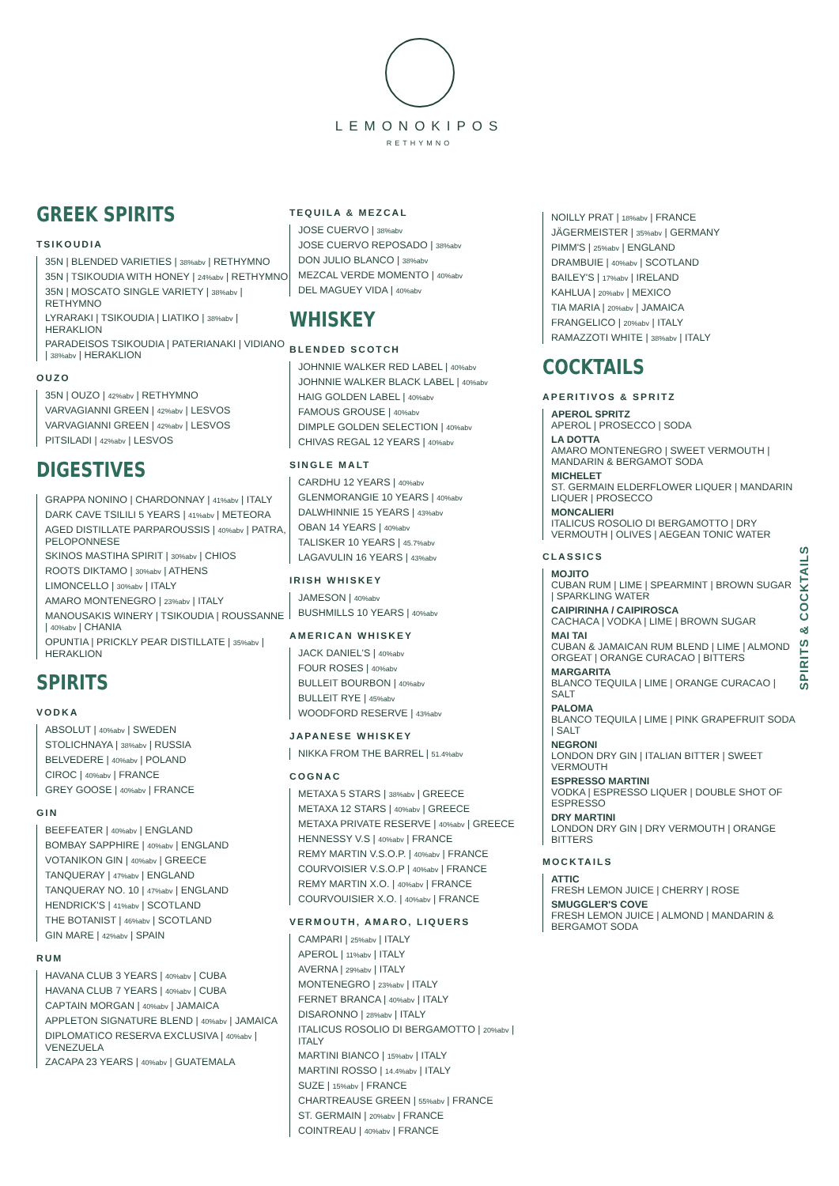LEMONOKIPOS
RETHYMNO
GREEK SPIRITS
TSIKOUDIA
35N | BLENDED VARIETIES | 38%abv | RETHYMNO
35N | TSIKOUDIA WITH HONEY | 24%abv | RETHYMNO
35N | MOSCATO SINGLE VARIETY | 38%abv | RETHYMNO
LYRARAKI | TSIKOUDIA | LIATIKO | 38%abv | HERAKLION
PARADEISOS TSIKOUDIA | PATERIANAKI | VIDIANO | 38%abv | HERAKLION
OUZO
35N | OUZO | 42%abv | RETHYMNO
VARVAGIANNI GREEN | 42%abv | LESVOS
VARVAGIANNI GREEN | 42%abv | LESVOS
PITSILADI | 42%abv | LESVOS
DIGESTIVES
GRAPPA NONINO | CHARDONNAY | 41%abv | ITALY
DARK CAVE TSILILI 5 YEARS | 41%abv | METEORA
AGED DISTILLATE PARPAROUSSIS | 40%abv | PATRA, PELOPONNESE
SKINOS MASTIHA SPIRIT | 30%abv | CHIOS
ROOTS DIKTAMO | 30%abv | ATHENS
LIMONCELLO | 30%abv | ITALY
AMARO MONTENEGRO | 23%abv | ITALY
MANOUSAKIS WINERY | TSIKOUDIA | ROUSSANNE | 40%abv | CHANIA
OPUNTIA | PRICKLY PEAR DISTILLATE | 35%abv | HERAKLION
SPIRITS
VODKA
ABSOLUT | 40%abv | SWEDEN
STOLICHNAYA | 38%abv | RUSSIA
BELVEDERE | 40%abv | POLAND
CIROC | 40%abv | FRANCE
GREY GOOSE | 40%abv | FRANCE
GIN
BEEFEATER | 40%abv | ENGLAND
BOMBAY SAPPHIRE | 40%abv | ENGLAND
VOTANIKON GIN | 40%abv | GREECE
TANQUERAY | 47%abv | ENGLAND
TANQUERAY NO. 10 | 47%abv | ENGLAND
HENDRICK'S | 41%abv | SCOTLAND
THE BOTANIST | 46%abv | SCOTLAND
GIN MARE | 42%abv | SPAIN
RUM
HAVANA CLUB 3 YEARS | 40%abv | CUBA
HAVANA CLUB 7 YEARS | 40%abv | CUBA
CAPTAIN MORGAN | 40%abv | JAMAICA
APPLETON SIGNATURE BLEND | 40%abv | JAMAICA
DIPLOMATICO RESERVA EXCLUSIVA | 40%abv | VENEZUELA
ZACAPA 23 YEARS | 40%abv | GUATEMALA
TEQUILA & MEZCAL
JOSE CUERVO | 38%abv
JOSE CUERVO REPOSADO | 38%abv
DON JULIO BLANCO | 38%abv
MEZCAL VERDE MOMENTO | 40%abv
DEL MAGUEY VIDA | 40%abv
WHISKEY
BLENDED SCOTCH
JOHNNIE WALKER RED LABEL | 40%abv
JOHNNIE WALKER BLACK LABEL | 40%abv
HAIG GOLDEN LABEL | 40%abv
FAMOUS GROUSE | 40%abv
DIMPLE GOLDEN SELECTION | 40%abv
CHIVAS REGAL 12 YEARS | 40%abv
SINGLE MALT
CARDHU 12 YEARS | 40%abv
GLENMORANGIE 10 YEARS | 40%abv
DALWHINNIE 15 YEARS | 43%abv
OBAN 14 YEARS | 40%abv
TALISKER 10 YEARS | 45.7%abv
LAGAVULIN 16 YEARS | 43%abv
IRISH WHISKEY
JAMESON | 40%abv
BUSHMILLS 10 YEARS | 40%abv
AMERICAN WHISKEY
JACK DANIEL'S | 40%abv
FOUR ROSES | 40%abv
BULLEIT BOURBON | 40%abv
BULLEIT RYE | 45%abv
WOODFORD RESERVE | 43%abv
JAPANESE WHISKEY
NIKKA FROM THE BARREL | 51.4%abv
COGNAC
METAXA 5 STARS | 38%abv | GREECE
METAXA 12 STARS | 40%abv | GREECE
METAXA PRIVATE RESERVE | 40%abv | GREECE
HENNESSY V.S | 40%abv | FRANCE
REMY MARTIN V.S.O.P. | 40%abv | FRANCE
COURVOISIER V.S.O.P | 40%abv | FRANCE
REMY MARTIN X.O. | 40%abv | FRANCE
COURVOUISIER X.O. | 40%abv | FRANCE
VERMOUTH, AMARO, LIQUERS
CAMPARI | 25%abv | ITALY
APEROL | 11%abv | ITALY
AVERNA | 29%abv | ITALY
MONTENEGRO | 23%abv | ITALY
FERNET BRANCA | 40%abv | ITALY
DISARONNO | 28%abv | ITALY
ITALICUS ROSOLIO DI BERGAMOTTO | 20%abv | ITALY
MARTINI BIANCO | 15%abv | ITALY
MARTINI ROSSO | 14.4%abv | ITALY
SUZE | 15%abv | FRANCE
CHARTREAUSE GREEN | 55%abv | FRANCE
ST. GERMAIN | 20%abv | FRANCE
COINTREAU | 40%abv | FRANCE
NOILLY PRAT | 18%abv | FRANCE
JÄGERMEISTER | 35%abv | GERMANY
PIMM'S | 25%abv | ENGLAND
DRAMBUIE | 40%abv | SCOTLAND
BAILEY'S | 17%abv | IRELAND
KAHLUA | 20%abv | MEXICO
TIA MARIA | 20%abv | JAMAICA
FRANGELICO | 20%abv | ITALY
RAMAZZOTI WHITE | 38%abv | ITALY
COCKTAILS
APERITIVOS & SPRITZ
APEROL SPRITZ
APEROL | PROSECCO | SODA
LA DOTTA
AMARO MONTENEGRO | SWEET VERMOUTH | MANDARIN & BERGAMOT SODA
MICHELET
ST. GERMAIN ELDERFLOWER LIQUER | MANDARIN LIQUER | PROSECCO
MONCALIERI
ITALICUS ROSOLIO DI BERGAMOTTO | DRY VERMOUTH | OLIVES | AEGEAN TONIC WATER
CLASSICS
MOJITO
CUBAN RUM | LIME | SPEARMINT | BROWN SUGAR | SPARKLING WATER
CAIPIRINHA / CAIPIROSCA
CACHACA | VODKA | LIME | BROWN SUGAR
MAI TAI
CUBAN & JAMAICAN RUM BLEND | LIME | ALMOND ORGEAT | ORANGE CURACAO | BITTERS
MARGARITA
BLANCO TEQUILA | LIME | ORANGE CURACAO | SALT
PALOMA
BLANCO TEQUILA | LIME | PINK GRAPEFRUIT SODA | SALT
NEGRONI
LONDON DRY GIN | ITALIAN BITTER | SWEET VERMOUTH
ESPRESSO MARTINI
VODKA | ESPRESSO LIQUER | DOUBLE SHOT OF ESPRESSO
DRY MARTINI
LONDON DRY GIN | DRY VERMOUTH | ORANGE BITTERS
MOCKTAILS
ATTIC
FRESH LEMON JUICE | CHERRY | ROSE
SMUGGLER'S COVE
FRESH LEMON JUICE | ALMOND | MANDARIN & BERGAMOT SODA
SPIRITS & COCKTAILS